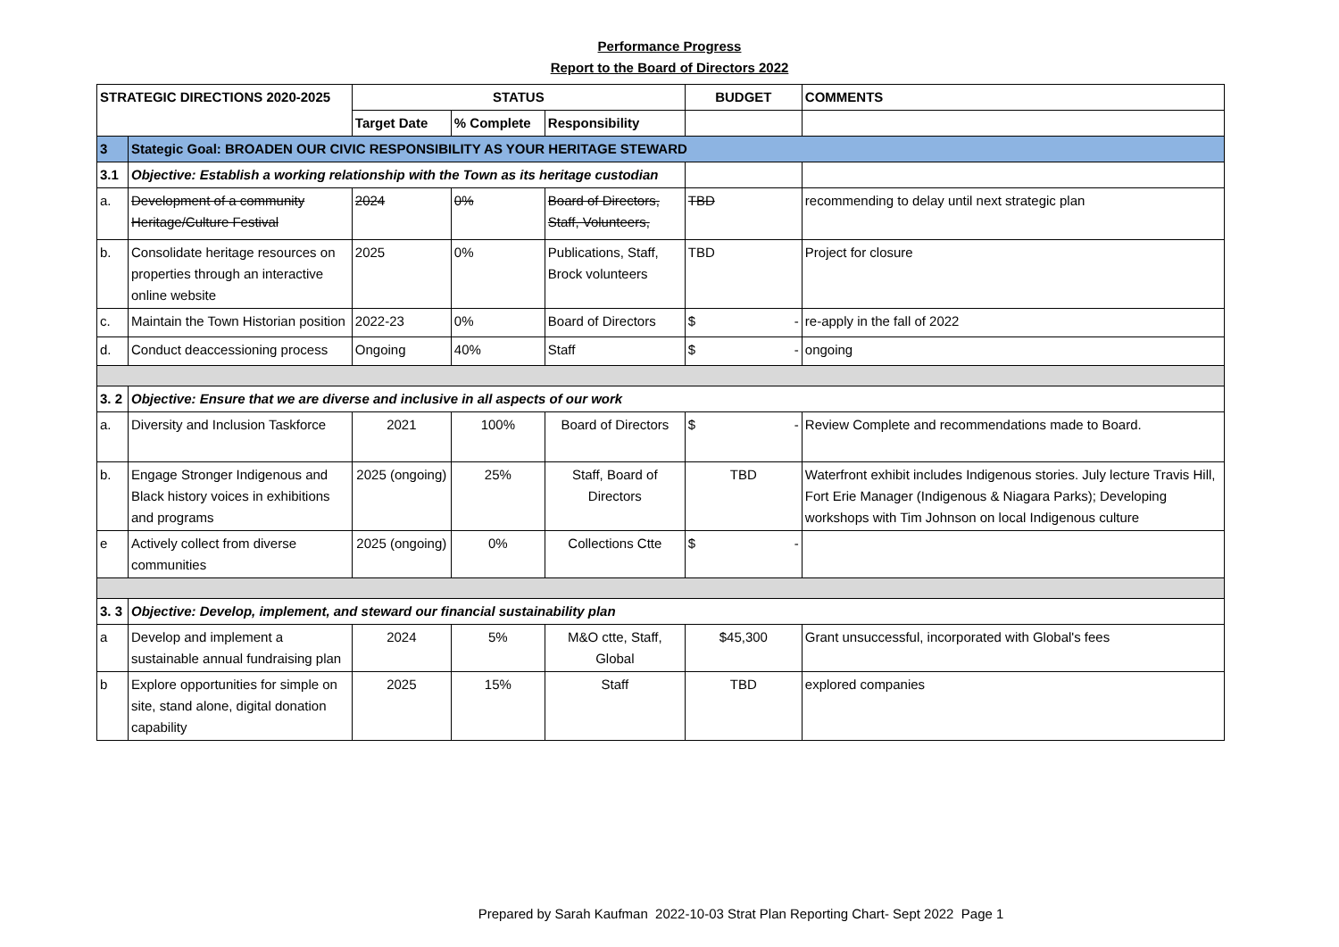Performance Progress
Report to the Board of Directors 2022
| STRATEGIC DIRECTIONS 2020-2025 | | STATUS | | | BUDGET | COMMENTS |
| --- | --- | --- | --- | --- | --- | --- |
| | | Target Date | % Complete | Responsibility | | |
| 3 | Stategic Goal: BROADEN OUR CIVIC RESPONSIBILITY AS YOUR HERITAGE STEWARD | | | | | |
| 3.1 | Objective: Establish a working relationship with the Town as its heritage custodian | | | | | |
| a. | Development of a community Heritage/Culture Festival | 2024 | 0% | Board of Directors, Staff, Volunteers, | TBD | recommending to delay until next strategic plan |
| b. | Consolidate heritage resources on properties through an interactive online website | 2025 | 0% | Publications, Staff, Brock volunteers | TBD | Project for closure |
| c. | Maintain the Town Historian position | 2022-23 | 0% | Board of Directors | $ - | re-apply in the fall of 2022 |
| d. | Conduct deaccessioning process | Ongoing | 40% | Staff | $ - | ongoing |
| 3. 2 | Objective: Ensure that we are diverse and inclusive in all aspects of our work | | | | | |
| a. | Diversity and Inclusion Taskforce | 2021 | 100% | Board of Directors | $ - | Review Complete and recommendations made to Board. |
| b. | Engage Stronger Indigenous and Black history voices in exhibitions and programs | 2025 (ongoing) | 25% | Staff, Board of Directors | TBD | Waterfront exhibit includes Indigenous stories. July lecture Travis Hill, Fort Erie Manager (Indigenous & Niagara Parks); Developing workshops with Tim Johnson on local Indigenous culture |
| e | Actively collect from diverse communities | 2025 (ongoing) | 0% | Collections Ctte | $ - | |
| 3. 3 | Objective: Develop, implement, and steward our financial sustainability plan | | | | | |
| a | Develop and implement a sustainable annual fundraising plan | 2024 | 5% | M&O ctte, Staff, Global | $45,300 | Grant unsuccessful, incorporated with Global's fees |
| b | Explore opportunities for simple on site, stand alone, digital donation capability | 2025 | 15% | Staff | TBD | explored companies |
Prepared by Sarah Kaufman 2022-10-03 Strat Plan Reporting Chart- Sept 2022 Page 1